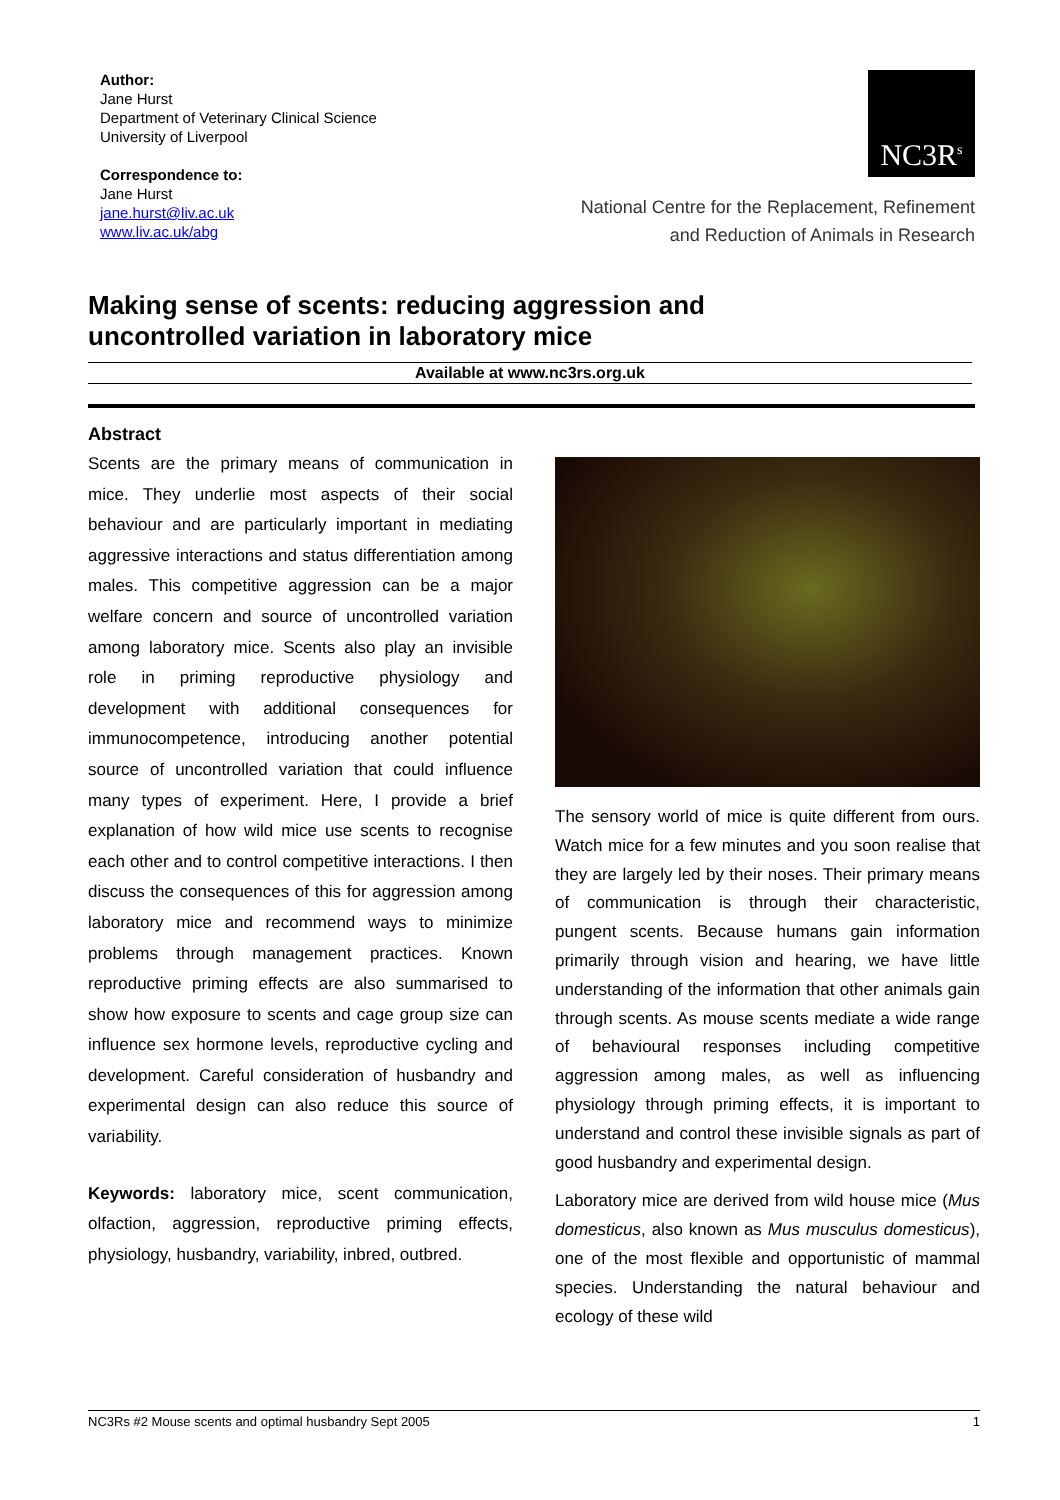Author:
Jane Hurst
Department of Veterinary Clinical Science
University of Liverpool
Correspondence to:
Jane Hurst
jane.hurst@liv.ac.uk
www.liv.ac.uk/abg
NC3R<sup>s</sup>
National Centre for the Replacement, Refinement
and Reduction of Animals in Research
Making sense of scents: reducing aggression and uncontrolled variation in laboratory mice
Available at www.nc3rs.org.uk
Abstract
Scents are the primary means of communication in mice. They underlie most aspects of their social behaviour and are particularly important in mediating aggressive interactions and status differentiation among males. This competitive aggression can be a major welfare concern and source of uncontrolled variation among laboratory mice. Scents also play an invisible role in priming reproductive physiology and development with additional consequences for immunocompetence, introducing another potential source of uncontrolled variation that could influence many types of experiment. Here, I provide a brief explanation of how wild mice use scents to recognise each other and to control competitive interactions. I then discuss the consequences of this for aggression among laboratory mice and recommend ways to minimize problems through management practices. Known reproductive priming effects are also summarised to show how exposure to scents and cage group size can influence sex hormone levels, reproductive cycling and development. Careful consideration of husbandry and experimental design can also reduce this source of variability.
Keywords: laboratory mice, scent communication, olfaction, aggression, reproductive priming effects, physiology, husbandry, variability, inbred, outbred.
The sensory world of mice is quite different from ours. Watch mice for a few minutes and you soon realise that they are largely led by their noses. Their primary means of communication is through their characteristic, pungent scents. Because humans gain information primarily through vision and hearing, we have little understanding of the information that other animals gain through scents. As mouse scents mediate a wide range of behavioural responses including competitive aggression among males, as well as influencing physiology through priming effects, it is important to understand and control these invisible signals as part of good husbandry and experimental design.
Laboratory mice are derived from wild house mice (Mus domesticus, also known as Mus musculus domesticus), one of the most flexible and opportunistic of mammal species. Understanding the natural behaviour and ecology of these wild
NC3Rs #2 Mouse scents and optimal husbandry Sept 2005 1